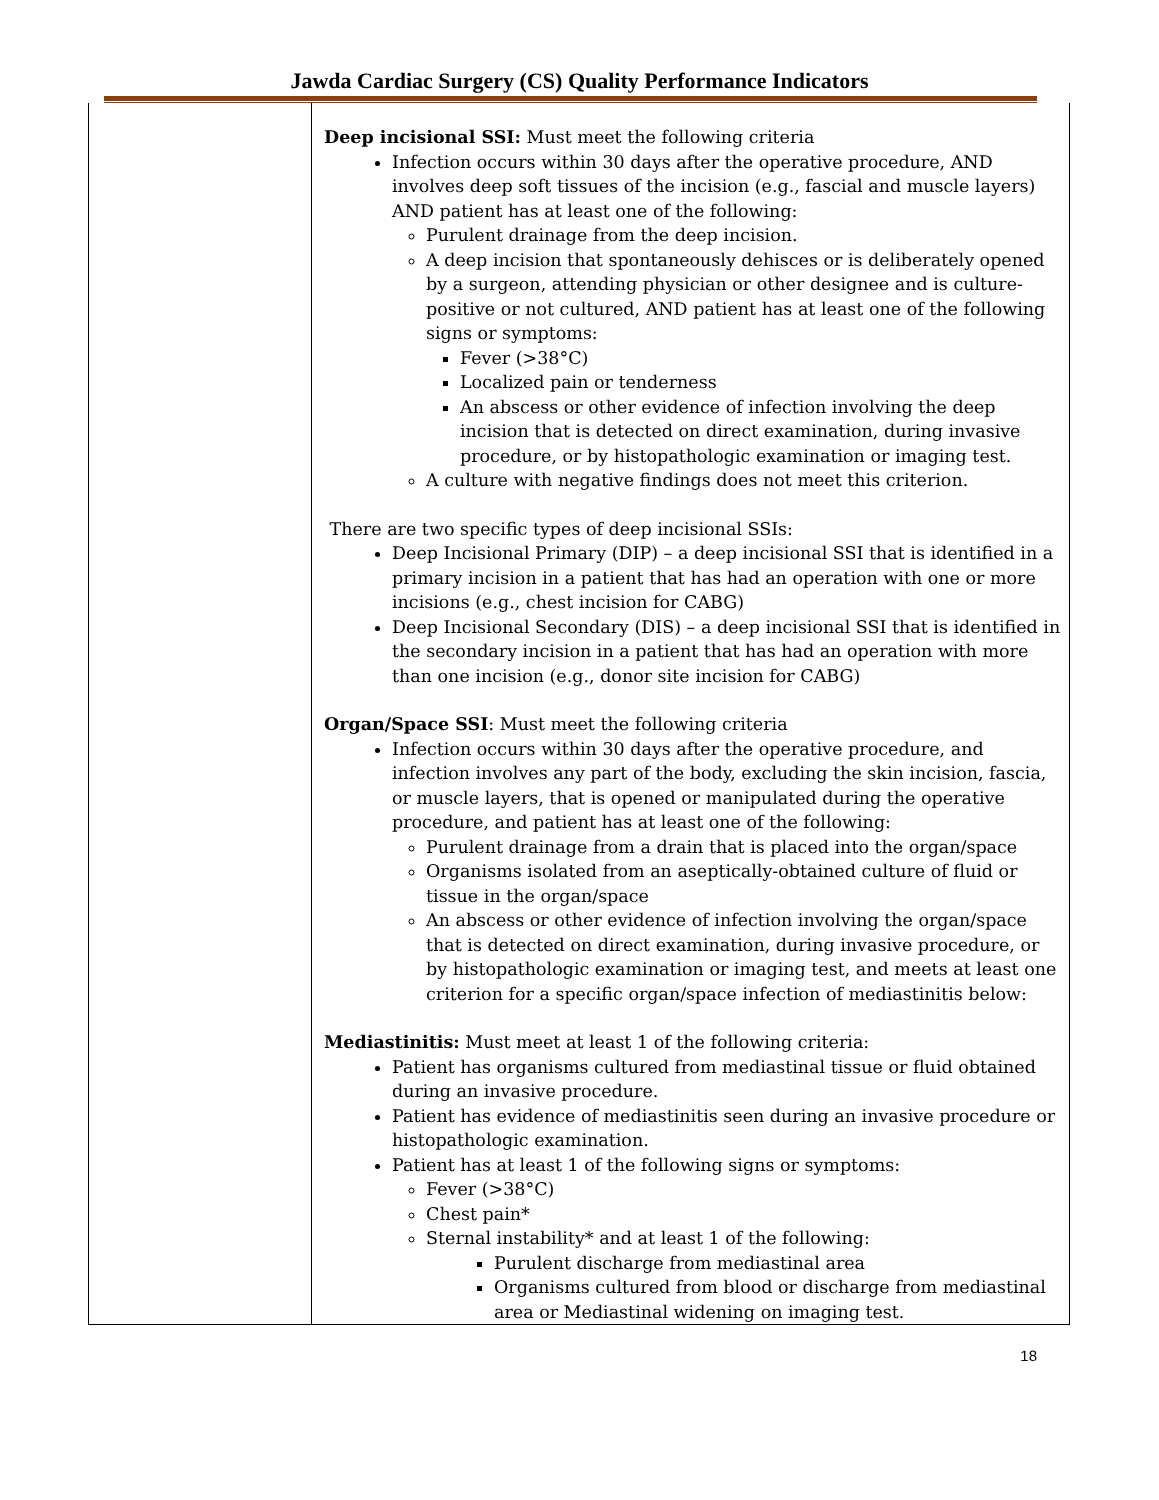Jawda Cardiac Surgery (CS) Quality Performance Indicators
| | Deep incisional SSI: Must meet the following criteria Infection occurs within 30 days after the operative procedure, AND involves deep soft tissues of the incision (e.g., fascial and muscle layers) AND patient has at least one of the following: Purulent drainage from the deep incision. A deep incision that spontaneously dehisces or is deliberately opened by a surgeon, attending physician or other designee and is culture-positive or not cultured, AND patient has at least one of the following signs or symptoms: Fever (>38°C) Localized pain or tenderness An abscess or other evidence of infection involving the deep incision that is detected on direct examination, during invasive procedure, or by histopathologic examination or imaging test. A culture with negative findings does not meet this criterion. There are two specific types of deep incisional SSIs: Deep Incisional Primary (DIP) – a deep incisional SSI that is identified in a primary incision in a patient that has had an operation with one or more incisions (e.g., chest incision for CABG) Deep Incisional Secondary (DIS) – a deep incisional SSI that is identified in the secondary incision in a patient that has had an operation with more than one incision (e.g., donor site incision for CABG) Organ/Space SSI : Must meet the following criteria Infection occurs within 30 days after the operative procedure, and infection involves any part of the body, excluding the skin incision, fascia, or muscle layers, that is opened or manipulated during the operative procedure, and patient has at least one of the following: Purulent drainage from a drain that is placed into the organ/space Organisms isolated from an aseptically-obtained culture of fluid or tissue in the organ/space An abscess or other evidence of infection involving the organ/space that is detected on direct examination, during invasive procedure, or by histopathologic examination or imaging test, and meets at least one criterion for a specific organ/space infection of mediastinitis below: Mediastinitis: Must meet at least 1 of the following criteria: Patient has organisms cultured from mediastinal tissue or fluid obtained during an invasive procedure. Patient has evidence of mediastinitis seen during an invasive procedure or histopathologic examination. Patient has at least 1 of the following signs or symptoms: Fever (>38°C) Chest pain* Sternal instability* and at least 1 of the following: Purulent discharge from mediastinal area Organisms cultured from blood or discharge from mediastinal area or Mediastinal widening on imaging test. |
18